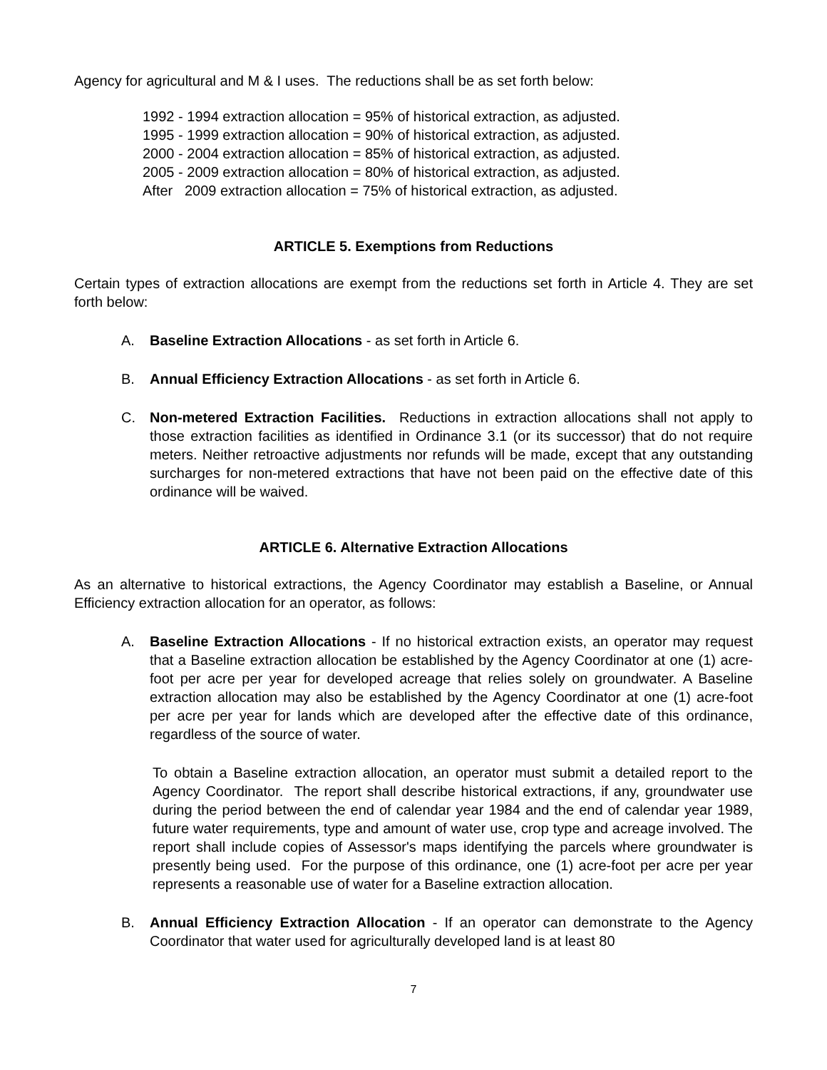Agency for agricultural and M & I uses. The reductions shall be as set forth below:
1992 - 1994 extraction allocation = 95% of historical extraction, as adjusted.
1995 - 1999 extraction allocation = 90% of historical extraction, as adjusted.
2000 - 2004 extraction allocation = 85% of historical extraction, as adjusted.
2005 - 2009 extraction allocation = 80% of historical extraction, as adjusted.
After 2009 extraction allocation = 75% of historical extraction, as adjusted.
ARTICLE 5. Exemptions from Reductions
Certain types of extraction allocations are exempt from the reductions set forth in Article 4. They are set forth below:
A. Baseline Extraction Allocations - as set forth in Article 6.
B. Annual Efficiency Extraction Allocations - as set forth in Article 6.
C. Non-metered Extraction Facilities. Reductions in extraction allocations shall not apply to those extraction facilities as identified in Ordinance 3.1 (or its successor) that do not require meters. Neither retroactive adjustments nor refunds will be made, except that any outstanding surcharges for non-metered extractions that have not been paid on the effective date of this ordinance will be waived.
ARTICLE 6. Alternative Extraction Allocations
As an alternative to historical extractions, the Agency Coordinator may establish a Baseline, or Annual Efficiency extraction allocation for an operator, as follows:
A. Baseline Extraction Allocations - If no historical extraction exists, an operator may request that a Baseline extraction allocation be established by the Agency Coordinator at one (1) acre-foot per acre per year for developed acreage that relies solely on groundwater. A Baseline extraction allocation may also be established by the Agency Coordinator at one (1) acre-foot per acre per year for lands which are developed after the effective date of this ordinance, regardless of the source of water.
To obtain a Baseline extraction allocation, an operator must submit a detailed report to the Agency Coordinator. The report shall describe historical extractions, if any, groundwater use during the period between the end of calendar year 1984 and the end of calendar year 1989, future water requirements, type and amount of water use, crop type and acreage involved. The report shall include copies of Assessor's maps identifying the parcels where groundwater is presently being used. For the purpose of this ordinance, one (1) acre-foot per acre per year represents a reasonable use of water for a Baseline extraction allocation.
B. Annual Efficiency Extraction Allocation - If an operator can demonstrate to the Agency Coordinator that water used for agriculturally developed land is at least 80
7